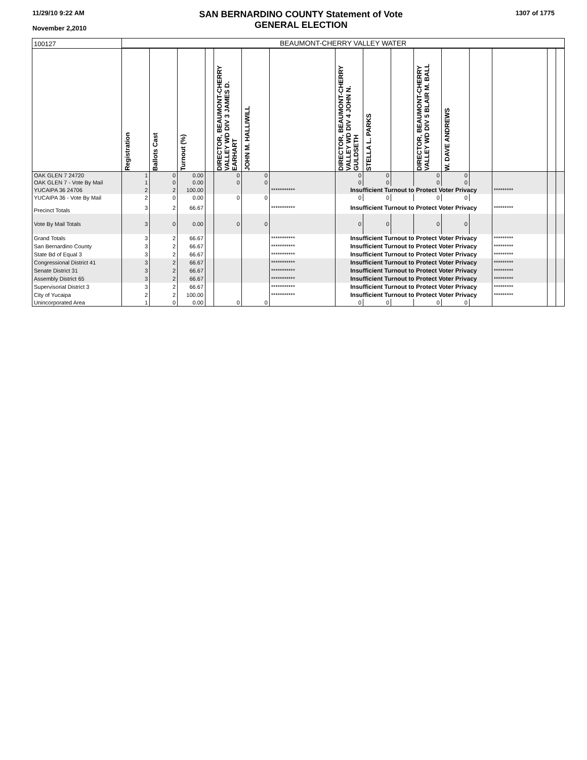11/29/10 9:22 AM
November 2,2010
SAN BERNARDINO COUNTY Statement of Vote
GENERAL ELECTION
1307 of 1775
| 100127 | BEAUMONT-CHERRY VALLEY WATER | | | | | | | | | | | | | | | |
| | Registration | Ballots Cast | Turnout (%) | | DIRECTOR, BEAUMONT-CHERRY VALLEY WD DIV 3 JAMES D. EARHART | JOHN M. HALLIWILL | | DIRECTOR, BEAUMONT-CHERRY VALLEY WD DIV 4 JOHN N. GULDSETH | STELLA L. PARKS | | DIRECTOR, BEAUMONT-CHERRY VALLEY WD DIV 5 BLAIR M. BALL | W. DAVE ANDREWS | | | | |
| OAK GLEN 7 24720 | 1 | 0 | 0.00 | | 0 | 0 | | 0 | 0 | | 0 | 0 | | | | |
| OAK GLEN 7 - Vote By Mail | 1 | 0 | 0.00 | | 0 | 0 | | 0 | 0 | | 0 | 0 | | | | |
| YUCAIPA 36 24706 | 2 | 2 | 100.00 | | | | *********** | Insufficient Turnout to Protect Voter Privacy | | | | | | ********* | | |
| YUCAIPA 36 - Vote By Mail | 2 | 0 | 0.00 | | 0 | 0 | | 0 | 0 | | 0 | 0 | | | | |
| Precinct Totals | 3 | 2 | 66.67 | | | | *********** | Insufficient Turnout to Protect Voter Privacy | | | | | | ********* | | |
| Vote By Mail Totals | 3 | 0 | 0.00 | | 0 | 0 | | 0 | 0 | | 0 | 0 | | | | |
| Grand Totals | 3 | 2 | 66.67 | | | | *********** | Insufficient Turnout to Protect Voter Privacy | | | | | | ********* | | |
| San Bernardino County | 3 | 2 | 66.67 | | | | *********** | Insufficient Turnout to Protect Voter Privacy | | | | | | ********* | | |
| State Bd of Equal 3 | 3 | 2 | 66.67 | | | | *********** | Insufficient Turnout to Protect Voter Privacy | | | | | | ********* | | |
| Congressional District 41 | 3 | 2 | 66.67 | | | | *********** | Insufficient Turnout to Protect Voter Privacy | | | | | | ********* | | |
| Senate District 31 | 3 | 2 | 66.67 | | | | *********** | Insufficient Turnout to Protect Voter Privacy | | | | | | ********* | | |
| Assembly District 65 | 3 | 2 | 66.67 | | | | *********** | Insufficient Turnout to Protect Voter Privacy | | | | | | ********* | | |
| Supervisorial District 3 | 3 | 2 | 66.67 | | | | *********** | Insufficient Turnout to Protect Voter Privacy | | | | | | ********* | | |
| City of Yucaipa | 2 | 2 | 100.00 | | | | *********** | Insufficient Turnout to Protect Voter Privacy | | | | | | ********* | | |
| Unincorporated Area | 1 | 0 | 0.00 | | 0 | 0 | | 0 | 0 | | 0 | 0 | | | | |